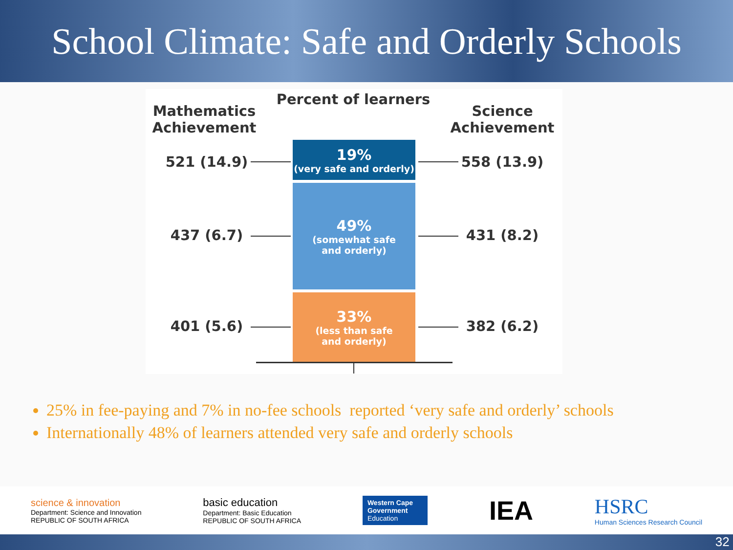School Climate: Safe and Orderly Schools
Mathematics Achievement
Percent of learners
Science Achievement
19%
(very safe and orderly)
49%
(somewhat safe
and orderly)
33%
(less than safe
and orderly)
521 (14.9)
558 (13.9)
437 (6.7) 431 (8.2)
401 (5.6) 382 (6.2)
25% in fee-paying and 7% in no-fee schools reported ‘very safe and orderly’ schools
Internationally 48% of learners attended very safe and orderly schools
science & innovation
Department: Science and Innovation
REPUBLIC OF SOUTH AFRICA
basic education
Department: Basic Education
REPUBLIC OF SOUTH AFRICA
Western Cape
Government
Education
IEA
HSRC
Human Sciences Research Council
32